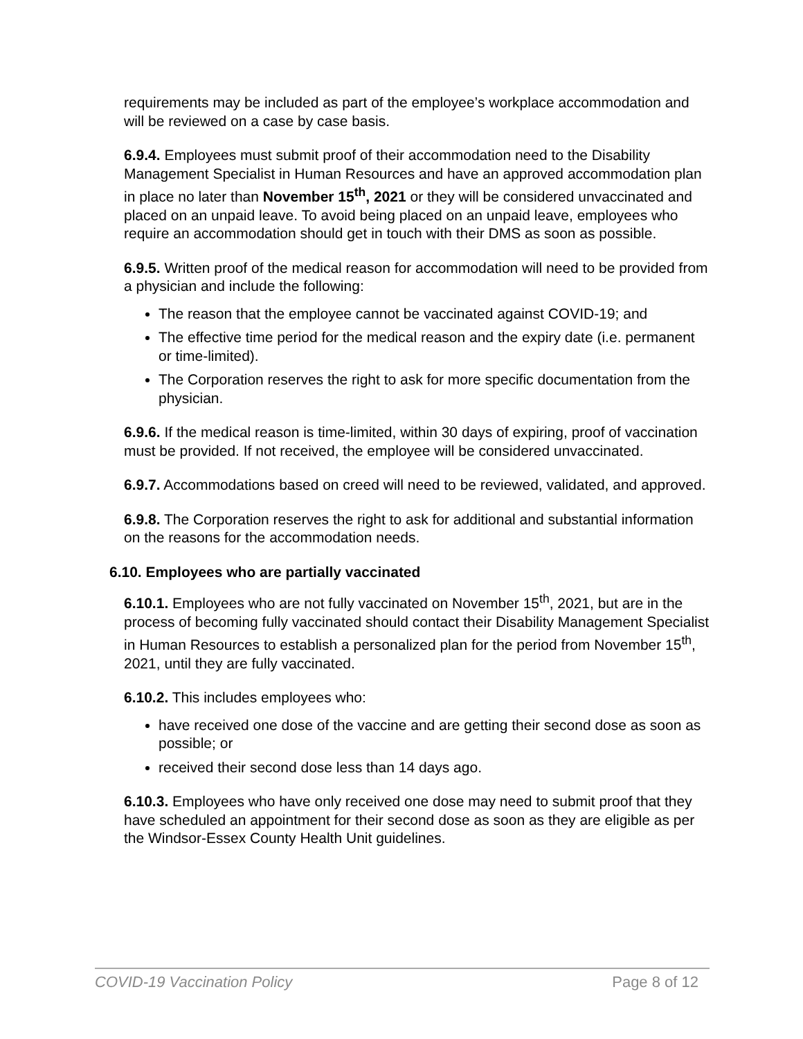requirements may be included as part of the employee’s workplace accommodation and will be reviewed on a case by case basis.
6.9.4. Employees must submit proof of their accommodation need to the Disability Management Specialist in Human Resources and have an approved accommodation plan in place no later than November 15<sup>th</sup>, 2021 or they will be considered unvaccinated and placed on an unpaid leave. To avoid being placed on an unpaid leave, employees who require an accommodation should get in touch with their DMS as soon as possible.
6.9.5. Written proof of the medical reason for accommodation will need to be provided from a physician and include the following:
The reason that the employee cannot be vaccinated against COVID-19; and
The effective time period for the medical reason and the expiry date (i.e. permanent or time-limited).
The Corporation reserves the right to ask for more specific documentation from the physician.
6.9.6. If the medical reason is time-limited, within 30 days of expiring, proof of vaccination must be provided. If not received, the employee will be considered unvaccinated.
6.9.7. Accommodations based on creed will need to be reviewed, validated, and approved.
6.9.8. The Corporation reserves the right to ask for additional and substantial information on the reasons for the accommodation needs.
6.10. Employees who are partially vaccinated
6.10.1. Employees who are not fully vaccinated on November 15<sup>th</sup>, 2021, but are in the process of becoming fully vaccinated should contact their Disability Management Specialist in Human Resources to establish a personalized plan for the period from November 15<sup>th</sup>, 2021, until they are fully vaccinated.
6.10.2. This includes employees who:
have received one dose of the vaccine and are getting their second dose as soon as possible; or
received their second dose less than 14 days ago.
6.10.3. Employees who have only received one dose may need to submit proof that they have scheduled an appointment for their second dose as soon as they are eligible as per the Windsor-Essex County Health Unit guidelines.
COVID-19 Vaccination Policy Page 8 of 12